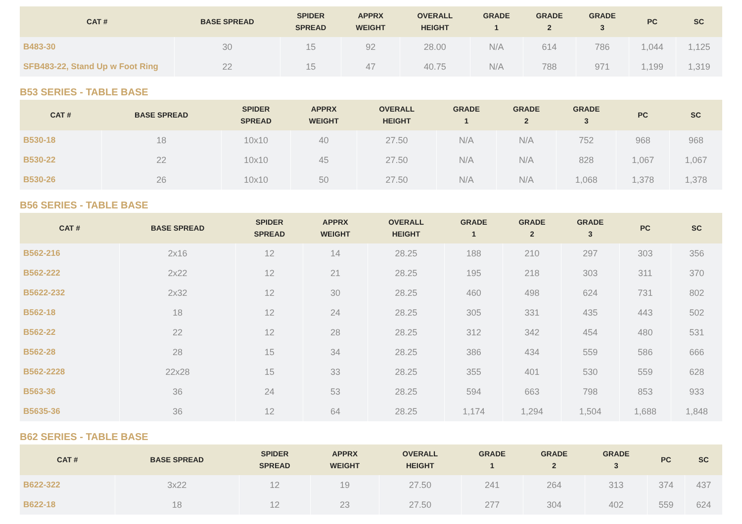| CAT # | BASE SPREAD | SPIDER SPREAD | APPRX WEIGHT | OVERALL HEIGHT | GRADE 1 | GRADE 2 | GRADE 3 | PC | SC |
| --- | --- | --- | --- | --- | --- | --- | --- | --- | --- |
| B483-30 | 30 | 15 | 92 | 28.00 | N/A | 614 | 786 | 1,044 | 1,125 |
| SFB483-22, Stand Up w Foot Ring | 22 | 15 | 47 | 40.75 | N/A | 788 | 971 | 1,199 | 1,319 |
B53 SERIES - TABLE BASE
| CAT # | BASE SPREAD | SPIDER SPREAD | APPRX WEIGHT | OVERALL HEIGHT | GRADE 1 | GRADE 2 | GRADE 3 | PC | SC |
| --- | --- | --- | --- | --- | --- | --- | --- | --- | --- |
| B530-18 | 18 | 10x10 | 40 | 27.50 | N/A | N/A | 752 | 968 | 968 |
| B530-22 | 22 | 10x10 | 45 | 27.50 | N/A | N/A | 828 | 1,067 | 1,067 |
| B530-26 | 26 | 10x10 | 50 | 27.50 | N/A | N/A | 1,068 | 1,378 | 1,378 |
B56 SERIES - TABLE BASE
| CAT # | BASE SPREAD | SPIDER SPREAD | APPRX WEIGHT | OVERALL HEIGHT | GRADE 1 | GRADE 2 | GRADE 3 | PC | SC |
| --- | --- | --- | --- | --- | --- | --- | --- | --- | --- |
| B562-216 | 2x16 | 12 | 14 | 28.25 | 188 | 210 | 297 | 303 | 356 |
| B562-222 | 2x22 | 12 | 21 | 28.25 | 195 | 218 | 303 | 311 | 370 |
| B5622-232 | 2x32 | 12 | 30 | 28.25 | 460 | 498 | 624 | 731 | 802 |
| B562-18 | 18 | 12 | 24 | 28.25 | 305 | 331 | 435 | 443 | 502 |
| B562-22 | 22 | 12 | 28 | 28.25 | 312 | 342 | 454 | 480 | 531 |
| B562-28 | 28 | 15 | 34 | 28.25 | 386 | 434 | 559 | 586 | 666 |
| B562-2228 | 22x28 | 15 | 33 | 28.25 | 355 | 401 | 530 | 559 | 628 |
| B563-36 | 36 | 24 | 53 | 28.25 | 594 | 663 | 798 | 853 | 933 |
| B5635-36 | 36 | 12 | 64 | 28.25 | 1,174 | 1,294 | 1,504 | 1,688 | 1,848 |
B62 SERIES - TABLE BASE
| CAT # | BASE SPREAD | SPIDER SPREAD | APPRX WEIGHT | OVERALL HEIGHT | GRADE 1 | GRADE 2 | GRADE 3 | PC | SC |
| --- | --- | --- | --- | --- | --- | --- | --- | --- | --- |
| B622-322 | 3x22 | 12 | 19 | 27.50 | 241 | 264 | 313 | 374 | 437 |
| B622-18 | 18 | 12 | 23 | 27.50 | 277 | 304 | 402 | 559 | 624 |